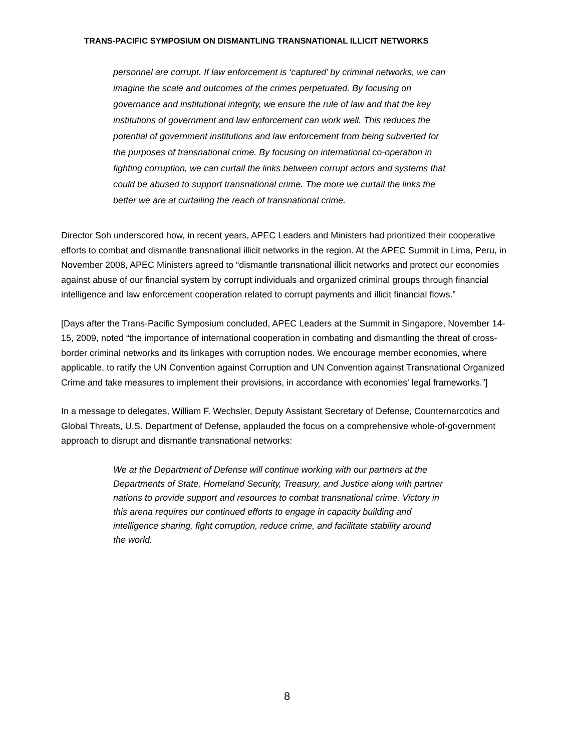TRANS-PACIFIC SYMPOSIUM ON DISMANTLING TRANSNATIONAL ILLICIT NETWORKS
personnel are corrupt. If law enforcement is ‘captured’ by criminal networks, we can imagine the scale and outcomes of the crimes perpetuated. By focusing on governance and institutional integrity, we ensure the rule of law and that the key institutions of government and law enforcement can work well. This reduces the potential of government institutions and law enforcement from being subverted for the purposes of transnational crime. By focusing on international co-operation in fighting corruption, we can curtail the links between corrupt actors and systems that could be abused to support transnational crime. The more we curtail the links the better we are at curtailing the reach of transnational crime.
Director Soh underscored how, in recent years, APEC Leaders and Ministers had prioritized their cooperative efforts to combat and dismantle transnational illicit networks in the region. At the APEC Summit in Lima, Peru, in November 2008, APEC Ministers agreed to “dismantle transnational illicit networks and protect our economies against abuse of our financial system by corrupt individuals and organized criminal groups through financial intelligence and law enforcement cooperation related to corrupt payments and illicit financial flows.”
[Days after the Trans-Pacific Symposium concluded, APEC Leaders at the Summit in Singapore, November 14-15, 2009, noted “the importance of international cooperation in combating and dismantling the threat of cross-border criminal networks and its linkages with corruption nodes. We encourage member economies, where applicable, to ratify the UN Convention against Corruption and UN Convention against Transnational Organized Crime and take measures to implement their provisions, in accordance with economies' legal frameworks.”]
In a message to delegates, William F. Wechsler, Deputy Assistant Secretary of Defense, Counternarcotics and Global Threats, U.S. Department of Defense, applauded the focus on a comprehensive whole-of-government approach to disrupt and dismantle transnational networks:
We at the Department of Defense will continue working with our partners at the Departments of State, Homeland Security, Treasury, and Justice along with partner nations to provide support and resources to combat transnational crime. Victory in this arena requires our continued efforts to engage in capacity building and intelligence sharing, fight corruption, reduce crime, and facilitate stability around the world.
8